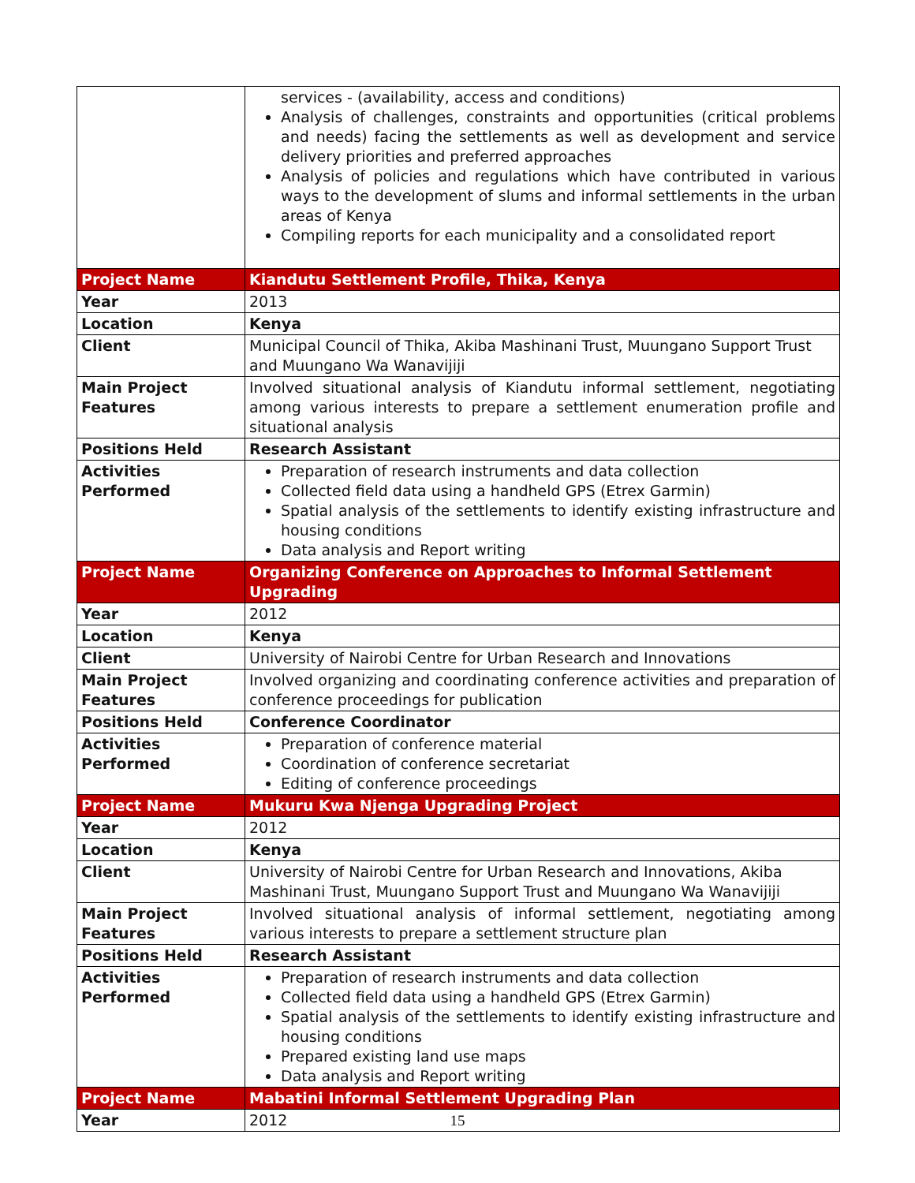| | services - (availability, access and conditions) Analysis of challenges, constraints and opportunities (critical problems and needs) facing the settlements as well as development and service delivery priorities and preferred approaches Analysis of policies and regulations which have contributed in various ways to the development of slums and informal settlements in the urban areas of Kenya Compiling reports for each municipality and a consolidated report |
| Project Name | Kiandutu Settlement Profile, Thika, Kenya |
| Year | 2013 |
| Location | Kenya |
| Client | Municipal Council of Thika, Akiba Mashinani Trust, Muungano Support Trust and Muungano Wa Wanavijiji |
| Main Project Features | Involved situational analysis of Kiandutu informal settlement, negotiating among various interests to prepare a settlement enumeration profile and situational analysis |
| Positions Held | Research Assistant |
| Activities Performed | Preparation of research instruments and data collection Collected field data using a handheld GPS (Etrex Garmin) Spatial analysis of the settlements to identify existing infrastructure and housing conditions Data analysis and Report writing |
| Project Name | Organizing Conference on Approaches to Informal Settlement Upgrading |
| Year | 2012 |
| Location | Kenya |
| Client | University of Nairobi Centre for Urban Research and Innovations |
| Main Project Features | Involved organizing and coordinating conference activities and preparation of conference proceedings for publication |
| Positions Held | Conference Coordinator |
| Activities Performed | Preparation of conference material Coordination of conference secretariat Editing of conference proceedings |
| Project Name | Mukuru Kwa Njenga Upgrading Project |
| Year | 2012 |
| Location | Kenya |
| Client | University of Nairobi Centre for Urban Research and Innovations, Akiba Mashinani Trust, Muungano Support Trust and Muungano Wa Wanavijiji |
| Main Project Features | Involved situational analysis of informal settlement, negotiating among various interests to prepare a settlement structure plan |
| Positions Held | Research Assistant |
| Activities Performed | Preparation of research instruments and data collection Collected field data using a handheld GPS (Etrex Garmin) Spatial analysis of the settlements to identify existing infrastructure and housing conditions Prepared existing land use maps Data analysis and Report writing |
| Project Name | Mabatini Informal Settlement Upgrading Plan |
| Year | 2012 |
15